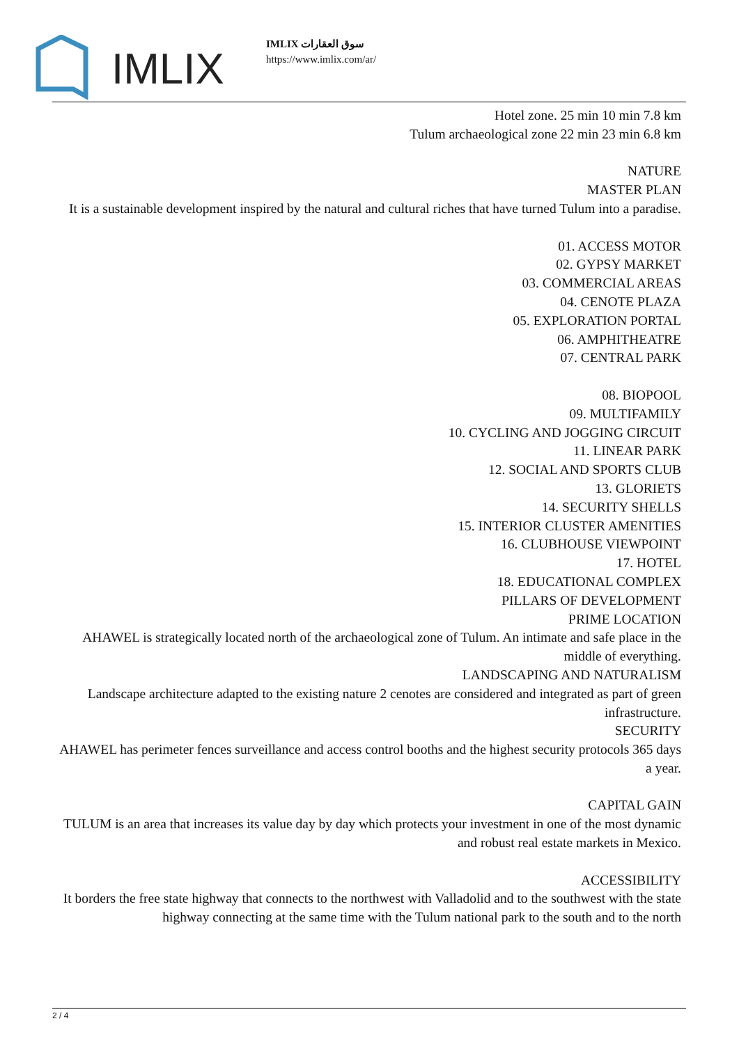IMLIX
IMLIX سوق العقارات
https://www.imlix.com/ar/
Hotel zone. 25 min 10 min 7.8 km
Tulum archaeological zone 22 min 23 min 6.8 km
NATURE
MASTER PLAN
It is a sustainable development inspired by the natural and cultural riches that have turned Tulum into a paradise.
01. ACCESS MOTOR
02. GYPSY MARKET
03. COMMERCIAL AREAS
04. CENOTE PLAZA
05. EXPLORATION PORTAL
06. AMPHITHEATRE
07. CENTRAL PARK
08. BIOPOOL
09. MULTIFAMILY
10. CYCLING AND JOGGING CIRCUIT
11. LINEAR PARK
12. SOCIAL AND SPORTS CLUB
13. GLORIETS
14. SECURITY SHELLS
15. INTERIOR CLUSTER AMENITIES
16. CLUBHOUSE VIEWPOINT
17. HOTEL
18. EDUCATIONAL COMPLEX
PILLARS OF DEVELOPMENT
PRIME LOCATION
AHAWEL is strategically located north of the archaeological zone of Tulum. An intimate and safe place in the middle of everything.
LANDSCAPING AND NATURALISM
Landscape architecture adapted to the existing nature 2 cenotes are considered and integrated as part of green infrastructure.
SECURITY
AHAWEL has perimeter fences surveillance and access control booths and the highest security protocols 365 days a year.
CAPITAL GAIN
TULUM is an area that increases its value day by day which protects your investment in one of the most dynamic and robust real estate markets in Mexico.
ACCESSIBILITY
It borders the free state highway that connects to the northwest with Valladolid and to the southwest with the state highway connecting at the same time with the Tulum national park to the south and to the north
2 / 4